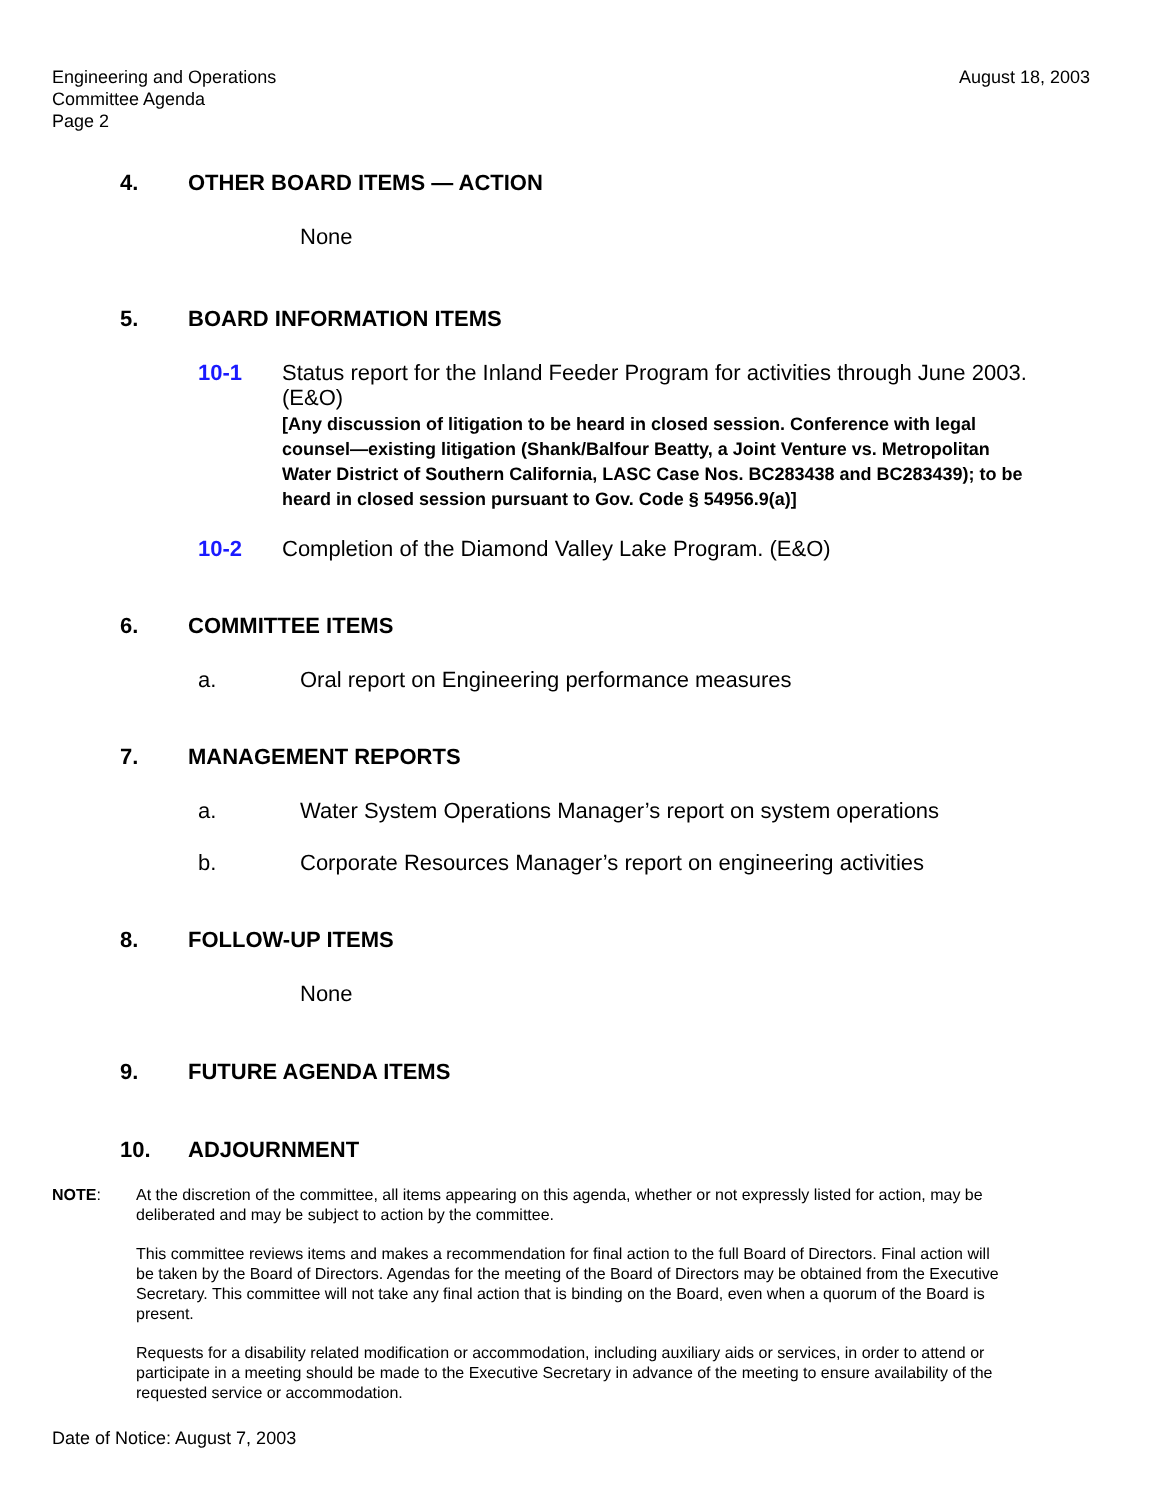Engineering and Operations
Committee Agenda
Page 2
August 18, 2003
4. OTHER BOARD ITEMS — ACTION
None
5. BOARD INFORMATION ITEMS
10-1 Status report for the Inland Feeder Program for activities through June 2003. (E&O)
[Any discussion of litigation to be heard in closed session. Conference with legal counsel—existing litigation (Shank/Balfour Beatty, a Joint Venture vs. Metropolitan Water District of Southern California, LASC Case Nos. BC283438 and BC283439); to be heard in closed session pursuant to Gov. Code § 54956.9(a)]
10-2 Completion of the Diamond Valley Lake Program. (E&O)
6. COMMITTEE ITEMS
a. Oral report on Engineering performance measures
7. MANAGEMENT REPORTS
a. Water System Operations Manager’s report on system operations
b. Corporate Resources Manager’s report on engineering activities
8. FOLLOW-UP ITEMS
None
9. FUTURE AGENDA ITEMS
10. ADJOURNMENT
NOTE: At the discretion of the committee, all items appearing on this agenda, whether or not expressly listed for action, may be deliberated and may be subject to action by the committee.
This committee reviews items and makes a recommendation for final action to the full Board of Directors. Final action will be taken by the Board of Directors. Agendas for the meeting of the Board of Directors may be obtained from the Executive Secretary. This committee will not take any final action that is binding on the Board, even when a quorum of the Board is present.
Requests for a disability related modification or accommodation, including auxiliary aids or services, in order to attend or participate in a meeting should be made to the Executive Secretary in advance of the meeting to ensure availability of the requested service or accommodation.
Date of Notice: August 7, 2003